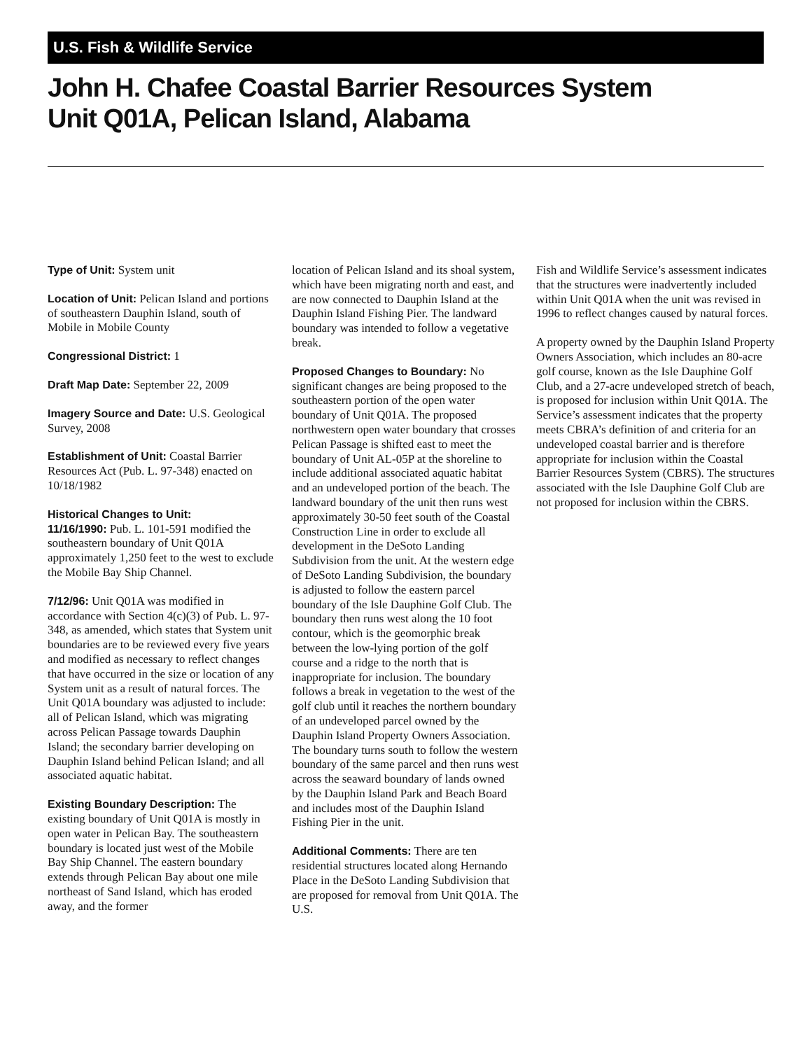U.S. Fish & Wildlife Service
John H. Chafee Coastal Barrier Resources System
Unit Q01A, Pelican Island, Alabama
Type of Unit: System unit
Location of Unit: Pelican Island and portions of southeastern Dauphin Island, south of Mobile in Mobile County
Congressional District: 1
Draft Map Date: September 22, 2009
Imagery Source and Date: U.S. Geological Survey, 2008
Establishment of Unit: Coastal Barrier Resources Act (Pub. L. 97-348) enacted on 10/18/1982
Historical Changes to Unit:
11/16/1990: Pub. L. 101-591 modified the southeastern boundary of Unit Q01A approximately 1,250 feet to the west to exclude the Mobile Bay Ship Channel.
7/12/96: Unit Q01A was modified in accordance with Section 4(c)(3) of Pub. L. 97-348, as amended, which states that System unit boundaries are to be reviewed every five years and modified as necessary to reflect changes that have occurred in the size or location of any System unit as a result of natural forces. The Unit Q01A boundary was adjusted to include: all of Pelican Island, which was migrating across Pelican Passage towards Dauphin Island; the secondary barrier developing on Dauphin Island behind Pelican Island; and all associated aquatic habitat.
Existing Boundary Description: The existing boundary of Unit Q01A is mostly in open water in Pelican Bay. The southeastern boundary is located just west of the Mobile Bay Ship Channel. The eastern boundary extends through Pelican Bay about one mile northeast of Sand Island, which has eroded away, and the former
location of Pelican Island and its shoal system, which have been migrating north and east, and are now connected to Dauphin Island at the Dauphin Island Fishing Pier. The landward boundary was intended to follow a vegetative break.
Proposed Changes to Boundary: No significant changes are being proposed to the southeastern portion of the open water boundary of Unit Q01A. The proposed northwestern open water boundary that crosses Pelican Passage is shifted east to meet the boundary of Unit AL-05P at the shoreline to include additional associated aquatic habitat and an undeveloped portion of the beach. The landward boundary of the unit then runs west approximately 30-50 feet south of the Coastal Construction Line in order to exclude all development in the DeSoto Landing Subdivision from the unit. At the western edge of DeSoto Landing Subdivision, the boundary is adjusted to follow the eastern parcel boundary of the Isle Dauphine Golf Club. The boundary then runs west along the 10 foot contour, which is the geomorphic break between the low-lying portion of the golf course and a ridge to the north that is inappropriate for inclusion. The boundary follows a break in vegetation to the west of the golf club until it reaches the northern boundary of an undeveloped parcel owned by the Dauphin Island Property Owners Association. The boundary turns south to follow the western boundary of the same parcel and then runs west across the seaward boundary of lands owned by the Dauphin Island Park and Beach Board and includes most of the Dauphin Island Fishing Pier in the unit.
Additional Comments: There are ten residential structures located along Hernando Place in the DeSoto Landing Subdivision that are proposed for removal from Unit Q01A. The U.S.
Fish and Wildlife Service’s assessment indicates that the structures were inadvertently included within Unit Q01A when the unit was revised in 1996 to reflect changes caused by natural forces.
A property owned by the Dauphin Island Property Owners Association, which includes an 80-acre golf course, known as the Isle Dauphine Golf Club, and a 27-acre undeveloped stretch of beach, is proposed for inclusion within Unit Q01A. The Service’s assessment indicates that the property meets CBRA’s definition of and criteria for an undeveloped coastal barrier and is therefore appropriate for inclusion within the Coastal Barrier Resources System (CBRS). The structures associated with the Isle Dauphine Golf Club are not proposed for inclusion within the CBRS.